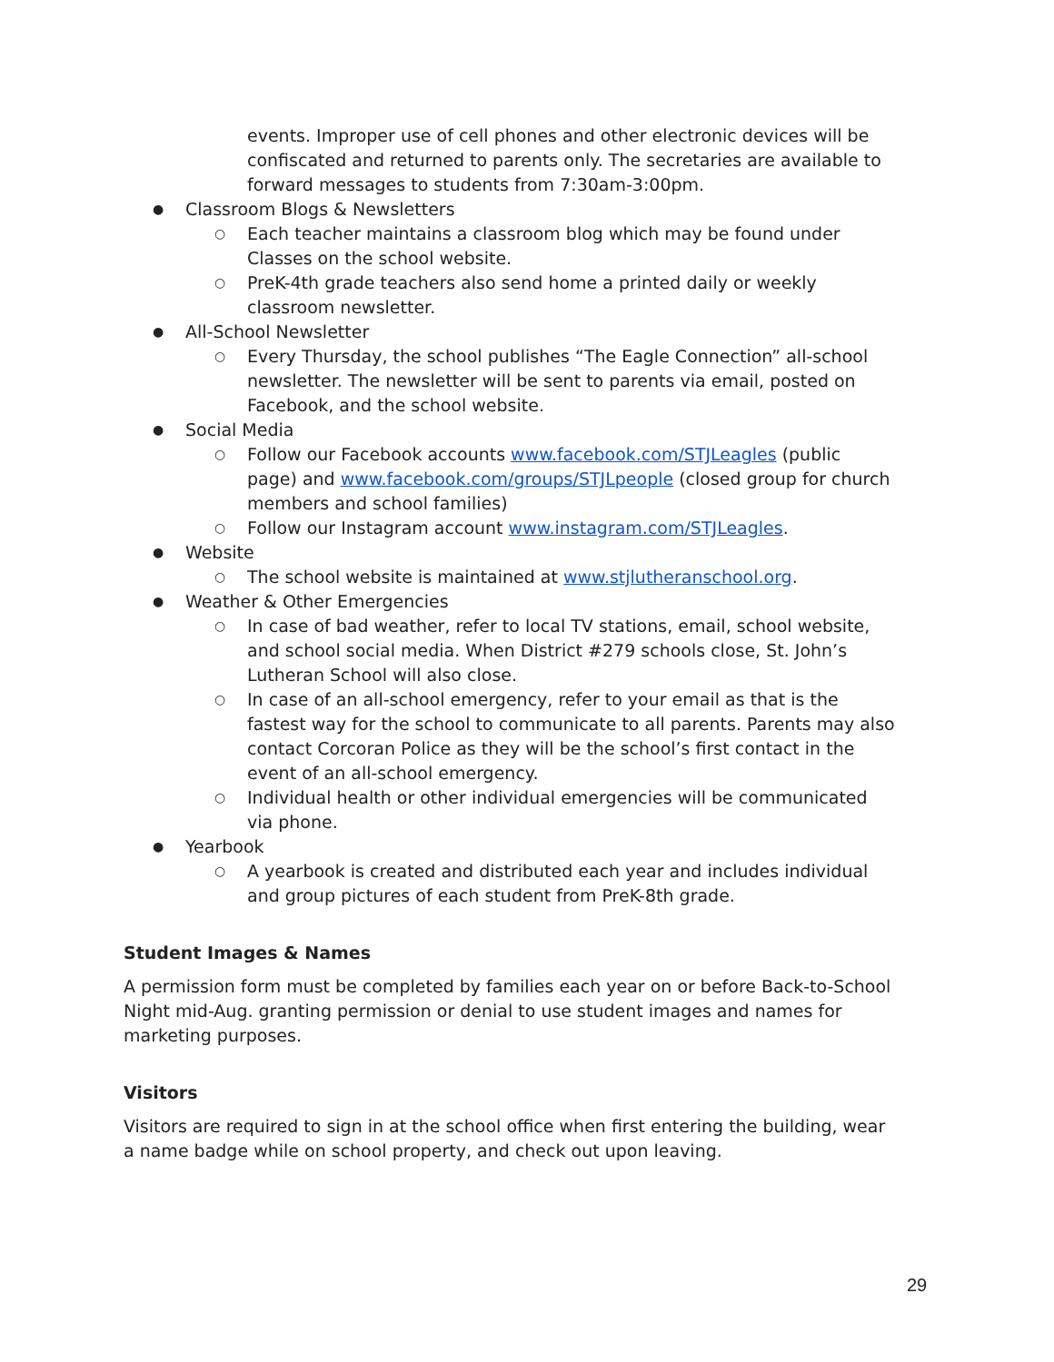events. Improper use of cell phones and other electronic devices will be confiscated and returned to parents only. The secretaries are available to forward messages to students from 7:30am-3:00pm.
● Classroom Blogs & Newsletters
○ Each teacher maintains a classroom blog which may be found under Classes on the school website.
○ PreK-4th grade teachers also send home a printed daily or weekly classroom newsletter.
● All-School Newsletter
○ Every Thursday, the school publishes “The Eagle Connection” all-school newsletter. The newsletter will be sent to parents via email, posted on Facebook, and the school website.
● Social Media
○ Follow our Facebook accounts www.facebook.com/STJLeagles (public page) and www.facebook.com/groups/STJLpeople (closed group for church members and school families)
○ Follow our Instagram account www.instagram.com/STJLeagles.
● Website
○ The school website is maintained at www.stjlutheranschool.org.
● Weather & Other Emergencies
○ In case of bad weather, refer to local TV stations, email, school website, and school social media. When District #279 schools close, St. John’s Lutheran School will also close.
○ In case of an all-school emergency, refer to your email as that is the fastest way for the school to communicate to all parents. Parents may also contact Corcoran Police as they will be the school’s first contact in the event of an all-school emergency.
○ Individual health or other individual emergencies will be communicated via phone.
● Yearbook
○ A yearbook is created and distributed each year and includes individual and group pictures of each student from PreK-8th grade.
Student Images & Names
A permission form must be completed by families each year on or before Back-to-School Night mid-Aug. granting permission or denial to use student images and names for marketing purposes.
Visitors
Visitors are required to sign in at the school office when first entering the building, wear a name badge while on school property, and check out upon leaving.
29